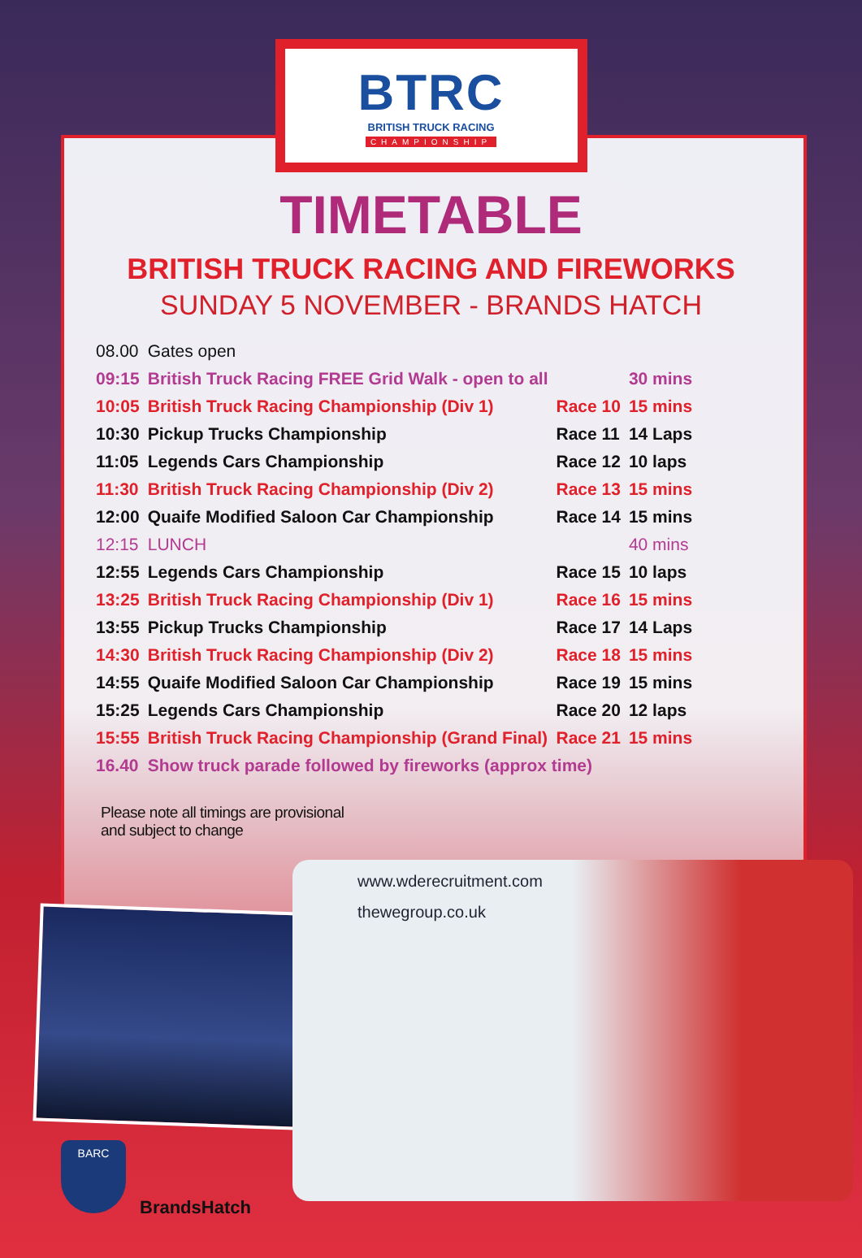BTRC
BRITISH TRUCK RACING
CHAMPIONSHIP
TIMETABLE
BRITISH TRUCK RACING AND FIREWORKS
SUNDAY 5 NOVEMBER - BRANDS HATCH
| 08.00 | Gates open | | |
| 09:15 | British Truck Racing FREE Grid Walk - open to all | | 30 mins |
| 10:05 | British Truck Racing Championship (Div 1) | Race 10 | 15 mins |
| 10:30 | Pickup Trucks Championship | Race 11 | 14 Laps |
| 11:05 | Legends Cars Championship | Race 12 | 10 laps |
| 11:30 | British Truck Racing Championship (Div 2) | Race 13 | 15 mins |
| 12:00 | Quaife Modified Saloon Car Championship | Race 14 | 15 mins |
| 12:15 | LUNCH | | 40 mins |
| 12:55 | Legends Cars Championship | Race 15 | 10 laps |
| 13:25 | British Truck Racing Championship (Div 1) | Race 16 | 15 mins |
| 13:55 | Pickup Trucks Championship | Race 17 | 14 Laps |
| 14:30 | British Truck Racing Championship (Div 2) | Race 18 | 15 mins |
| 14:55 | Quaife Modified Saloon Car Championship | Race 19 | 15 mins |
| 15:25 | Legends Cars Championship | Race 20 | 12 laps |
| 15:55 | British Truck Racing Championship (Grand Final) | Race 21 | 15 mins |
| 16.40 | Show truck parade followed by fireworks (approx time) | | |
Please note all timings are provisional
and subject to change
www.wderecruitment.com
thewegroup.co.uk
BARC
BrandsHatch